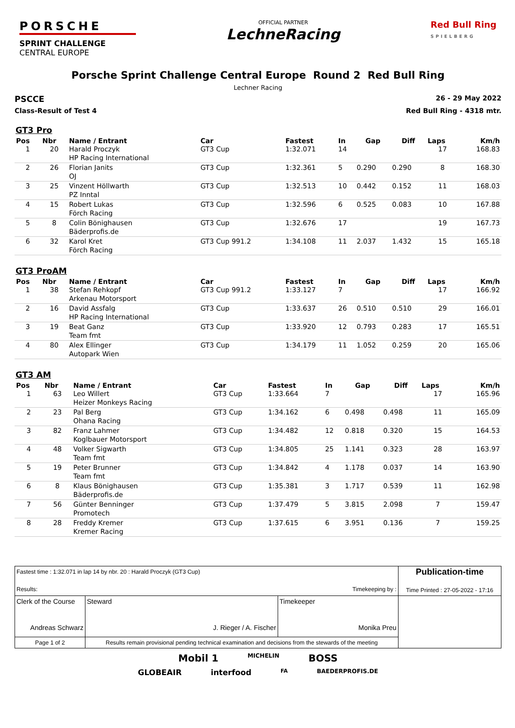PORSCHE
SPRINT CHALLENGE
CENTRAL EUROPE
OFFICIAL PARTNER
LechneRacing
Red Bull Ring
SPIELBERG
Porsche Sprint Challenge Central Europe Round 2 Red Bull Ring
Lechner Racing
PSCCE
26 - 29 May 2022
Class-Result of Test 4 Red Bull Ring - 4318 mtr.
GT3 Pro
| Pos | Nbr | Name / Entrant | Car | Fastest | In | Gap | Diff | Laps | Km/h |
| --- | --- | --- | --- | --- | --- | --- | --- | --- | --- |
| 1 | 20 | Harald Proczyk HP Racing International | GT3 Cup | 1:32.071 | 14 | | | 17 | 168.83 |
| 2 | 26 | Florian Janits OJ | GT3 Cup | 1:32.361 | 5 | 0.290 | 0.290 | 8 | 168.30 |
| 3 | 25 | Vinzent Höllwarth PZ Inntal | GT3 Cup | 1:32.513 | 10 | 0.442 | 0.152 | 11 | 168.03 |
| 4 | 15 | Robert Lukas Förch Racing | GT3 Cup | 1:32.596 | 6 | 0.525 | 0.083 | 10 | 167.88 |
| 5 | 8 | Colin Bönighausen Bäderprofis.de | GT3 Cup | 1:32.676 | 17 | | | 19 | 167.73 |
| 6 | 32 | Karol Kret Förch Racing | GT3 Cup 991.2 | 1:34.108 | 11 | 2.037 | 1.432 | 15 | 165.18 |
GT3 ProAM
| Pos | Nbr | Name / Entrant | Car | Fastest | In | Gap | Diff | Laps | Km/h |
| --- | --- | --- | --- | --- | --- | --- | --- | --- | --- |
| 1 | 38 | Stefan Rehkopf Arkenau Motorsport | GT3 Cup 991.2 | 1:33.127 | 7 | | | 17 | 166.92 |
| 2 | 16 | David Assfalg HP Racing International | GT3 Cup | 1:33.637 | 26 | 0.510 | 0.510 | 29 | 166.01 |
| 3 | 19 | Beat Ganz Team fmt | GT3 Cup | 1:33.920 | 12 | 0.793 | 0.283 | 17 | 165.51 |
| 4 | 80 | Alex Ellinger Autopark Wien | GT3 Cup | 1:34.179 | 11 | 1.052 | 0.259 | 20 | 165.06 |
GT3 AM
| Pos | Nbr | Name / Entrant | Car | Fastest | In | Gap | Diff | Laps | Km/h |
| --- | --- | --- | --- | --- | --- | --- | --- | --- | --- |
| 1 | 63 | Leo Willert Heizer Monkeys Racing | GT3 Cup | 1:33.664 | 7 | | | 17 | 165.96 |
| 2 | 23 | Pal Berg Ohana Racing | GT3 Cup | 1:34.162 | 6 | 0.498 | 0.498 | 11 | 165.09 |
| 3 | 82 | Franz Lahmer Koglbauer Motorsport | GT3 Cup | 1:34.482 | 12 | 0.818 | 0.320 | 15 | 164.53 |
| 4 | 48 | Volker Sigwarth Team fmt | GT3 Cup | 1:34.805 | 25 | 1.141 | 0.323 | 28 | 163.97 |
| 5 | 19 | Peter Brunner Team fmt | GT3 Cup | 1:34.842 | 4 | 1.178 | 0.037 | 14 | 163.90 |
| 6 | 8 | Klaus Bönighausen Bäderprofis.de | GT3 Cup | 1:35.381 | 3 | 1.717 | 0.539 | 11 | 162.98 |
| 7 | 56 | Günter Benninger Promotech | GT3 Cup | 1:37.479 | 5 | 3.815 | 2.098 | 7 | 159.47 |
| 8 | 28 | Freddy Kremer Kremer Racing | GT3 Cup | 1:37.615 | 6 | 3.951 | 0.136 | 7 | 159.25 |
| Fastest time : 1:32.071 in lap 14 by nbr. 20 : Harald Proczyk (GT3 Cup) Results: Timekeeping by : | | | | Publication-time Time Printed : 27-05-2022 - 17:16 |
| Clerk of the Course Andreas Schwarz | | Steward J. Rieger / A. Fischer | Timekeeper Monika Preu | |
| Page 1 of 2 | Results remain provisional pending technical examination and decisions from the stewards of the meeting | | | |
Mobil 1 MICHELIN BOSS
GLOBEAIR interfood FA BAEDERPROFIS.DE